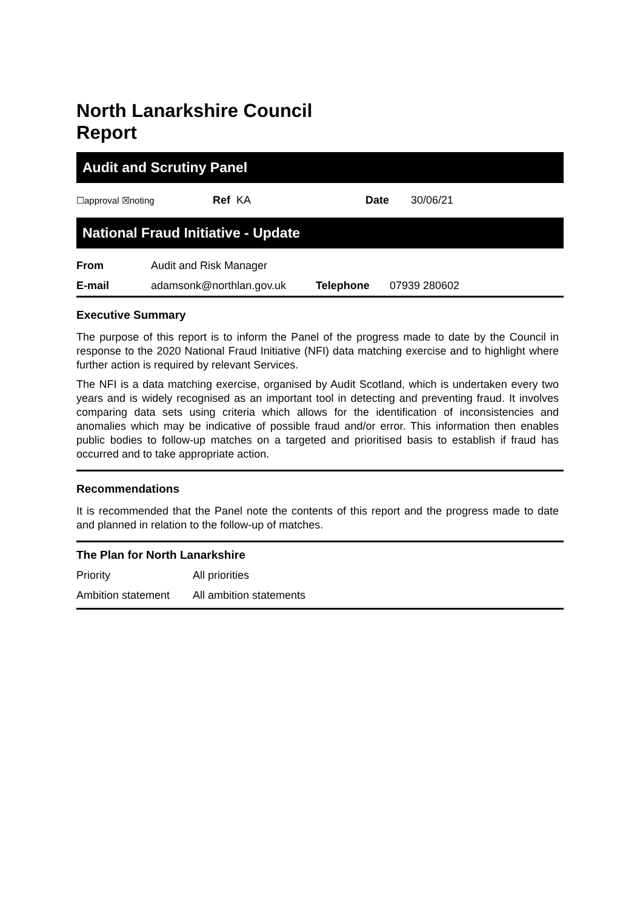North Lanarkshire Council
Report
Audit and Scrutiny Panel
| ☐approval ☒noting | Ref KA | Date | 30/06/21 |
National Fraud Initiative - Update
| From | Audit and Risk Manager | | |
| E-mail | adamsonk@northlan.gov.uk | Telephone | 07939 280602 |
Executive Summary
The purpose of this report is to inform the Panel of the progress made to date by the Council in response to the 2020 National Fraud Initiative (NFI) data matching exercise and to highlight where further action is required by relevant Services.
The NFI is a data matching exercise, organised by Audit Scotland, which is undertaken every two years and is widely recognised as an important tool in detecting and preventing fraud. It involves comparing data sets using criteria which allows for the identification of inconsistencies and anomalies which may be indicative of possible fraud and/or error. This information then enables public bodies to follow-up matches on a targeted and prioritised basis to establish if fraud has occurred and to take appropriate action.
Recommendations
It is recommended that the Panel note the contents of this report and the progress made to date and planned in relation to the follow-up of matches.
The Plan for North Lanarkshire
| Priority | All priorities |
| Ambition statement | All ambition statements |